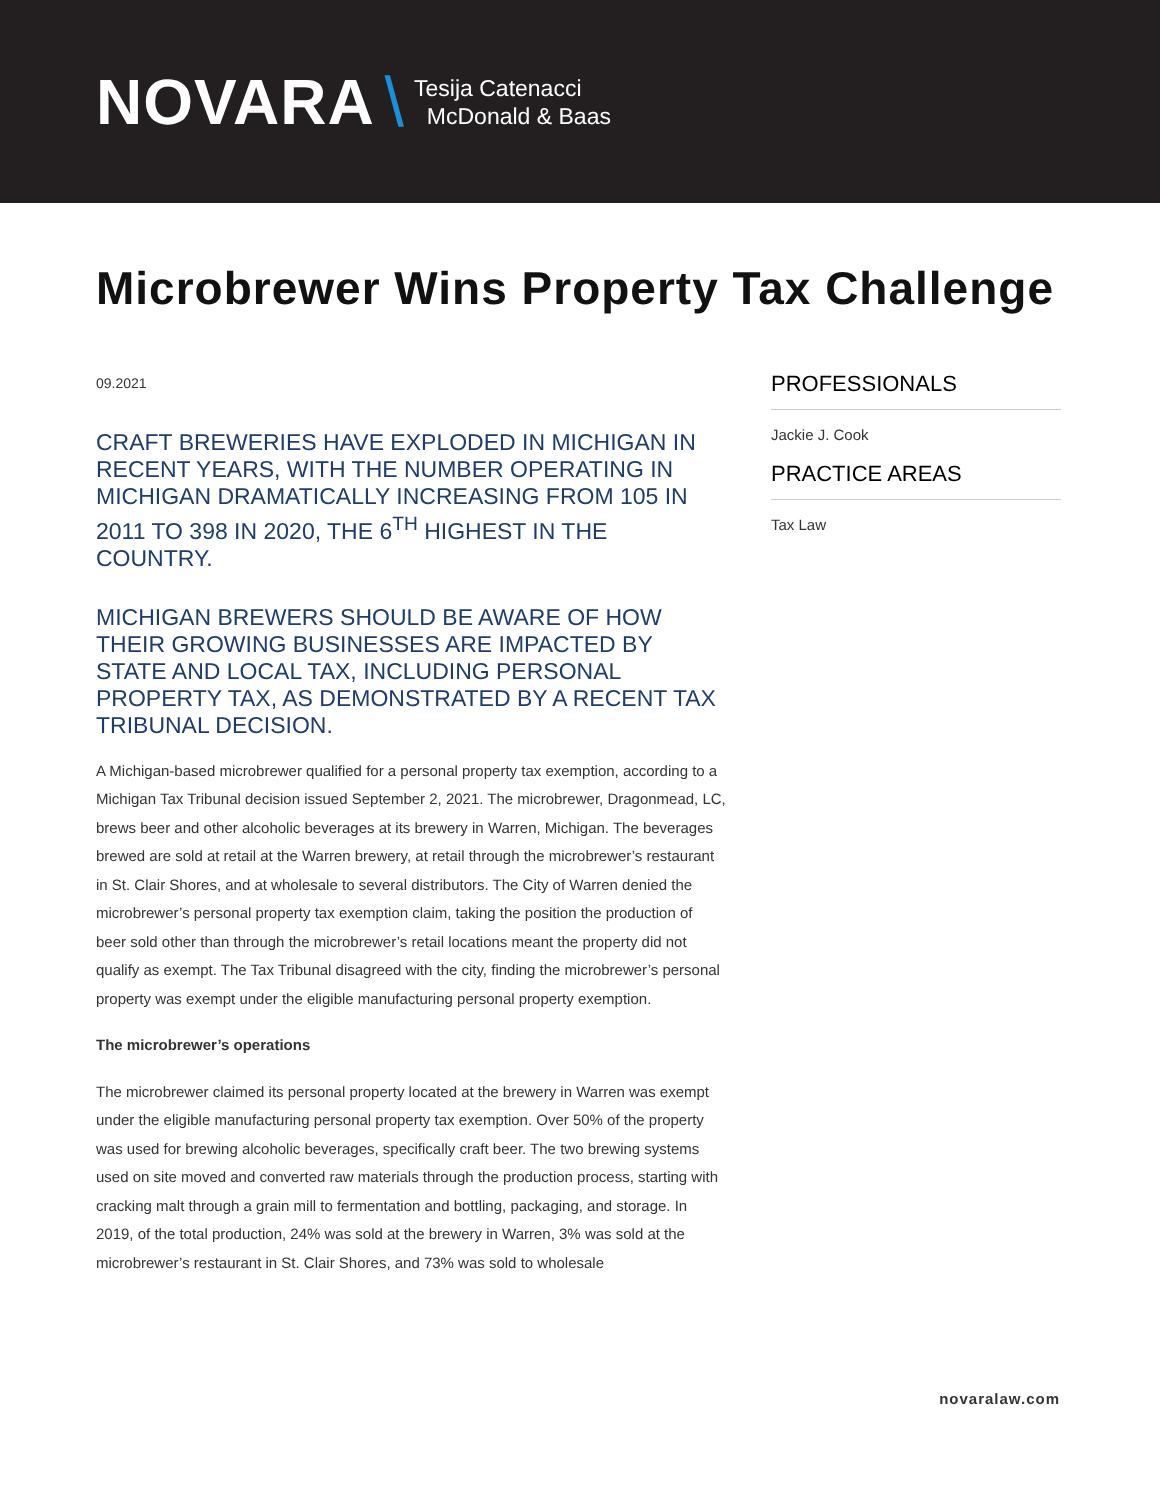NOVARA \ Tesija Catenacci
McDonald & Baas
Microbrewer Wins Property Tax Challenge
09.2021
CRAFT BREWERIES HAVE EXPLODED IN MICHIGAN IN RECENT YEARS, WITH THE NUMBER OPERATING IN MICHIGAN DRAMATICALLY INCREASING FROM 105 IN 2011 TO 398 IN 2020, THE 6<sup>TH</sup> HIGHEST IN THE COUNTRY.
MICHIGAN BREWERS SHOULD BE AWARE OF HOW THEIR GROWING BUSINESSES ARE IMPACTED BY STATE AND LOCAL TAX, INCLUDING PERSONAL PROPERTY TAX, AS DEMONSTRATED BY A RECENT TAX TRIBUNAL DECISION.
A Michigan-based microbrewer qualified for a personal property tax exemption, according to a Michigan Tax Tribunal decision issued September 2, 2021. The microbrewer, Dragonmead, LC, brews beer and other alcoholic beverages at its brewery in Warren, Michigan. The beverages brewed are sold at retail at the Warren brewery, at retail through the microbrewer’s restaurant in St. Clair Shores, and at wholesale to several distributors. The City of Warren denied the microbrewer’s personal property tax exemption claim, taking the position the production of beer sold other than through the microbrewer’s retail locations meant the property did not qualify as exempt. The Tax Tribunal disagreed with the city, finding the microbrewer’s personal property was exempt under the eligible manufacturing personal property exemption.
The microbrewer’s operations
The microbrewer claimed its personal property located at the brewery in Warren was exempt under the eligible manufacturing personal property tax exemption. Over 50% of the property was used for brewing alcoholic beverages, specifically craft beer. The two brewing systems used on site moved and converted raw materials through the production process, starting with cracking malt through a grain mill to fermentation and bottling, packaging, and storage. In 2019, of the total production, 24% was sold at the brewery in Warren, 3% was sold at the microbrewer’s restaurant in St. Clair Shores, and 73% was sold to wholesale
PROFESSIONALS
Jackie J. Cook
PRACTICE AREAS
Tax Law
novaralaw.com